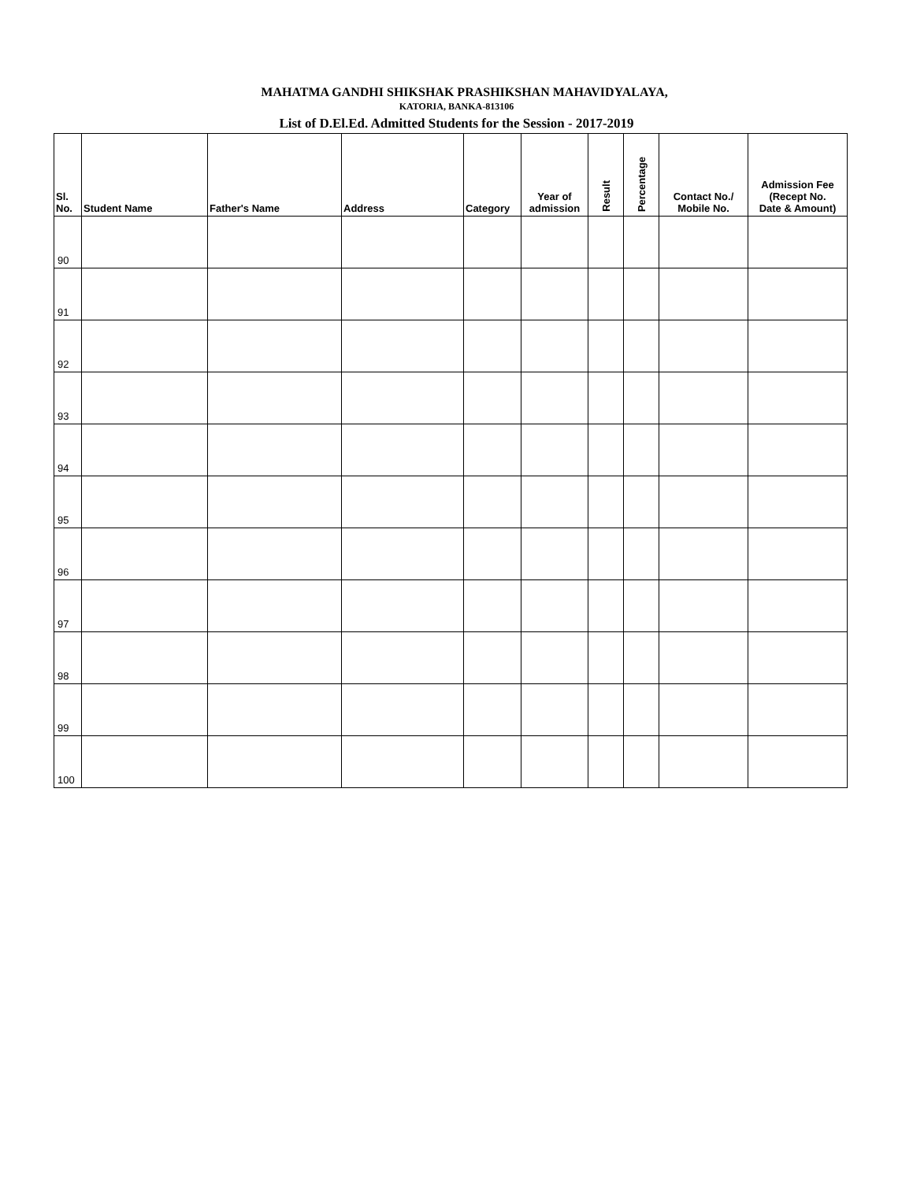MAHATMA GANDHI SHIKSHAK PRASHIKSHAN MAHAVIDYALAYA,
KATORIA, BANKA-813106
List of D.El.Ed. Admitted Students for the Session - 2017-2019
| Sl. No. | Student Name | Father's Name | Address | Category | Year of admission | Result | Percentage | Contact No./ Mobile No. | Admission Fee (Recept No. Date & Amount) |
| --- | --- | --- | --- | --- | --- | --- | --- | --- | --- |
| 90 | | | | | | | | | |
| 91 | | | | | | | | | |
| 92 | | | | | | | | | |
| 93 | | | | | | | | | |
| 94 | | | | | | | | | |
| 95 | | | | | | | | | |
| 96 | | | | | | | | | |
| 97 | | | | | | | | | |
| 98 | | | | | | | | | |
| 99 | | | | | | | | | |
| 100 | | | | | | | | | |